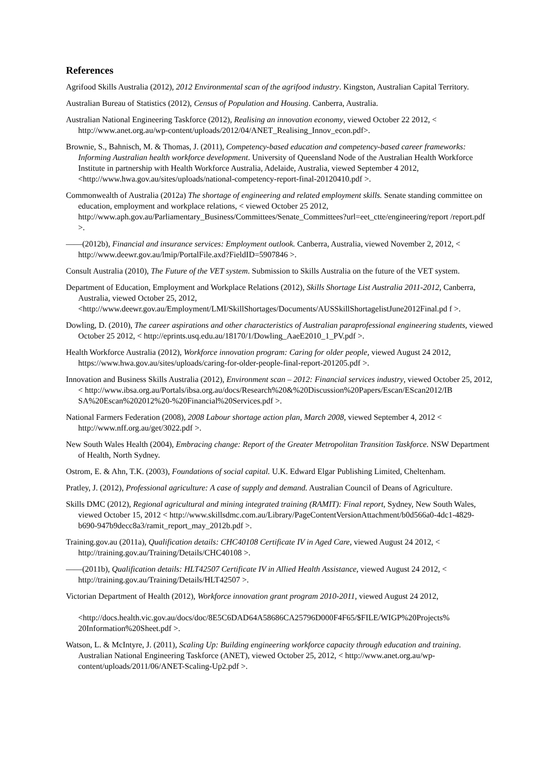References
Agrifood Skills Australia (2012), 2012 Environmental scan of the agrifood industry. Kingston, Australian Capital Territory.
Australian Bureau of Statistics (2012), Census of Population and Housing. Canberra, Australia.
Australian National Engineering Taskforce (2012), Realising an innovation economy, viewed October 22 2012, < http://www.anet.org.au/wp-content/uploads/2012/04/ANET_Realising_Innov_econ.pdf>.
Brownie, S., Bahnisch, M. & Thomas, J. (2011), Competency-based education and competency-based career frameworks: Informing Australian health workforce development. University of Queensland Node of the Australian Health Workforce Institute in partnership with Health Workforce Australia, Adelaide, Australia, viewed September 4 2012, <http://www.hwa.gov.au/sites/uploads/national-competency-report-final-20120410.pdf >.
Commonwealth of Australia (2012a) The shortage of engineering and related employment skills. Senate standing committee on education, employment and workplace relations, < viewed October 25 2012, http://www.aph.gov.au/Parliamentary_Business/Committees/Senate_Committees?url=eet_ctte/engineering/report /report.pdf >.
——(2012b), Financial and insurance services: Employment outlook. Canberra, Australia, viewed November 2, 2012, < http://www.deewr.gov.au/lmip/PortalFile.axd?FieldID=5907846 >.
Consult Australia (2010), The Future of the VET system. Submission to Skills Australia on the future of the VET system.
Department of Education, Employment and Workplace Relations (2012), Skills Shortage List Australia 2011-2012, Canberra, Australia, viewed October 25, 2012, <http://www.deewr.gov.au/Employment/LMI/SkillShortages/Documents/AUSSkillShortagelistJune2012Final.pd f >.
Dowling, D. (2010), The career aspirations and other characteristics of Australian paraprofessional engineering students, viewed October 25 2012, < http://eprints.usq.edu.au/18170/1/Dowling_AaeE2010_1_PV.pdf >.
Health Workforce Australia (2012), Workforce innovation program: Caring for older people, viewed August 24 2012, https://www.hwa.gov.au/sites/uploads/caring-for-older-people-final-report-201205.pdf >.
Innovation and Business Skills Australia (2012), Environment scan – 2012: Financial services industry, viewed October 25, 2012, < http://www.ibsa.org.au/Portals/ibsa.org.au/docs/Research%20&%20Discussion%20Papers/Escan/EScan2012/IB SA%20Escan%202012%20-%20Financial%20Services.pdf >.
National Farmers Federation (2008), 2008 Labour shortage action plan, March 2008, viewed September 4, 2012 < http://www.nff.org.au/get/3022.pdf >.
New South Wales Health (2004), Embracing change: Report of the Greater Metropolitan Transition Taskforce. NSW Department of Health, North Sydney.
Ostrom, E. & Ahn, T.K. (2003), Foundations of social capital. U.K. Edward Elgar Publishing Limited, Cheltenham.
Pratley, J. (2012), Professional agriculture: A case of supply and demand. Australian Council of Deans of Agriculture.
Skills DMC (2012), Regional agricultural and mining integrated training (RAMIT): Final report, Sydney, New South Wales, viewed October 15, 2012 < http://www.skillsdmc.com.au/Library/PageContentVersionAttachment/b0d566a0-4dc1-4829-b690-947b9decc8a3/ramit_report_may_2012b.pdf >.
Training.gov.au (2011a), Qualification details: CHC40108 Certificate IV in Aged Care, viewed August 24 2012, < http://training.gov.au/Training/Details/CHC40108 >.
——(2011b), Qualification details: HLT42507 Certificate IV in Allied Health Assistance, viewed August 24 2012, < http://training.gov.au/Training/Details/HLT42507 >.
Victorian Department of Health (2012), Workforce innovation grant program 2010-2011, viewed August 24 2012,
<http://docs.health.vic.gov.au/docs/doc/8E5C6DAD64A58686CA25796D000F4F65/$FILE/WIGP%20Projects% 20Information%20Sheet.pdf >.
Watson, L. & McIntyre, J. (2011), Scaling Up: Building engineering workforce capacity through education and training. Australian National Engineering Taskforce (ANET), viewed October 25, 2012, < http://www.anet.org.au/wp-content/uploads/2011/06/ANET-Scaling-Up2.pdf >.